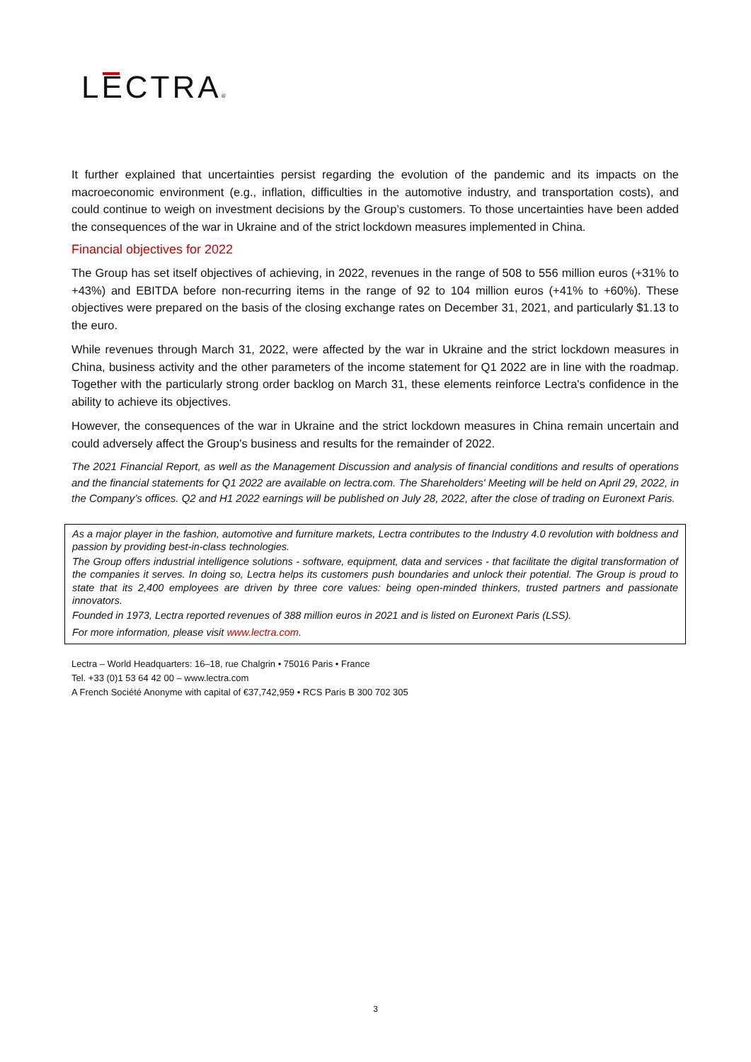LECTRA®
It further explained that uncertainties persist regarding the evolution of the pandemic and its impacts on the macroeconomic environment (e.g., inflation, difficulties in the automotive industry, and transportation costs), and could continue to weigh on investment decisions by the Group’s customers. To those uncertainties have been added the consequences of the war in Ukraine and of the strict lockdown measures implemented in China.
Financial objectives for 2022
The Group has set itself objectives of achieving, in 2022, revenues in the range of 508 to 556 million euros (+31% to +43%) and EBITDA before non-recurring items in the range of 92 to 104 million euros (+41% to +60%). These objectives were prepared on the basis of the closing exchange rates on December 31, 2021, and particularly $1.13 to the euro.
While revenues through March 31, 2022, were affected by the war in Ukraine and the strict lockdown measures in China, business activity and the other parameters of the income statement for Q1 2022 are in line with the roadmap. Together with the particularly strong order backlog on March 31, these elements reinforce Lectra's confidence in the ability to achieve its objectives.
However, the consequences of the war in Ukraine and the strict lockdown measures in China remain uncertain and could adversely affect the Group's business and results for the remainder of 2022.
The 2021 Financial Report, as well as the Management Discussion and analysis of financial conditions and results of operations and the financial statements for Q1 2022 are available on lectra.com. The Shareholders' Meeting will be held on April 29, 2022, in the Company’s offices. Q2 and H1 2022 earnings will be published on July 28, 2022, after the close of trading on Euronext Paris.
As a major player in the fashion, automotive and furniture markets, Lectra contributes to the Industry 4.0 revolution with boldness and passion by providing best-in-class technologies.
The Group offers industrial intelligence solutions - software, equipment, data and services - that facilitate the digital transformation of the companies it serves. In doing so, Lectra helps its customers push boundaries and unlock their potential. The Group is proud to state that its 2,400 employees are driven by three core values: being open-minded thinkers, trusted partners and passionate innovators.
Founded in 1973, Lectra reported revenues of 388 million euros in 2021 and is listed on Euronext Paris (LSS).
For more information, please visit www.lectra.com.
Lectra – World Headquarters: 16–18, rue Chalgrin • 75016 Paris • France
Tel. +33 (0)1 53 64 42 00 – www.lectra.com
A French Société Anonyme with capital of €37,742,959 • RCS Paris B 300 702 305
3